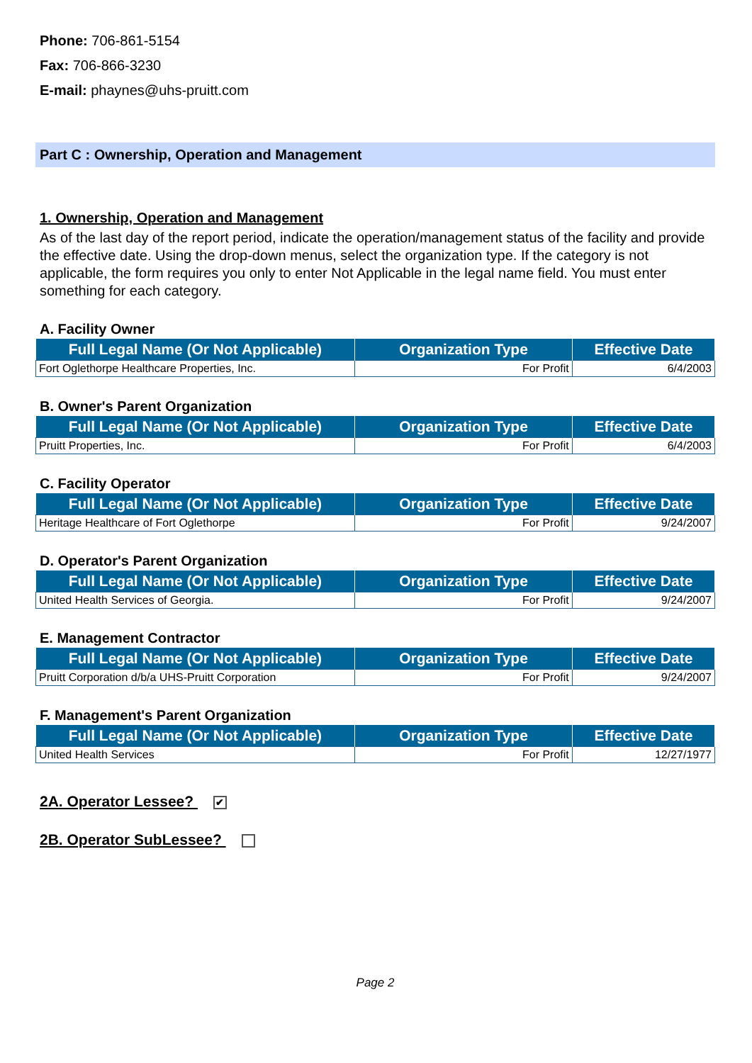Phone: 706-861-5154
Fax: 706-866-3230
E-mail: phaynes@uhs-pruitt.com
Part C : Ownership, Operation and Management
1. Ownership, Operation and Management
As of the last day of the report period, indicate the operation/management status of the facility and provide the effective date. Using the drop-down menus, select the organization type. If the category is not applicable, the form requires you only to enter Not Applicable in the legal name field. You must enter something for each category.
A. Facility Owner
| Full Legal Name (Or Not Applicable) | Organization Type | Effective Date |
| --- | --- | --- |
| Fort Oglethorpe Healthcare Properties, Inc. | For Profit | 6/4/2003 |
B. Owner's Parent Organization
| Full Legal Name (Or Not Applicable) | Organization Type | Effective Date |
| --- | --- | --- |
| Pruitt Properties, Inc. | For Profit | 6/4/2003 |
C. Facility Operator
| Full Legal Name (Or Not Applicable) | Organization Type | Effective Date |
| --- | --- | --- |
| Heritage Healthcare of Fort Oglethorpe | For Profit | 9/24/2007 |
D. Operator's Parent Organization
| Full Legal Name (Or Not Applicable) | Organization Type | Effective Date |
| --- | --- | --- |
| United Health Services of Georgia. | For Profit | 9/24/2007 |
E. Management Contractor
| Full Legal Name (Or Not Applicable) | Organization Type | Effective Date |
| --- | --- | --- |
| Pruitt Corporation d/b/a UHS-Pruitt Corporation | For Profit | 9/24/2007 |
F. Management's Parent Organization
| Full Legal Name (Or Not Applicable) | Organization Type | Effective Date |
| --- | --- | --- |
| United Health Services | For Profit | 12/27/1977 |
2A. Operator Lessee? ✔
2B. Operator SubLessee?
Page 2